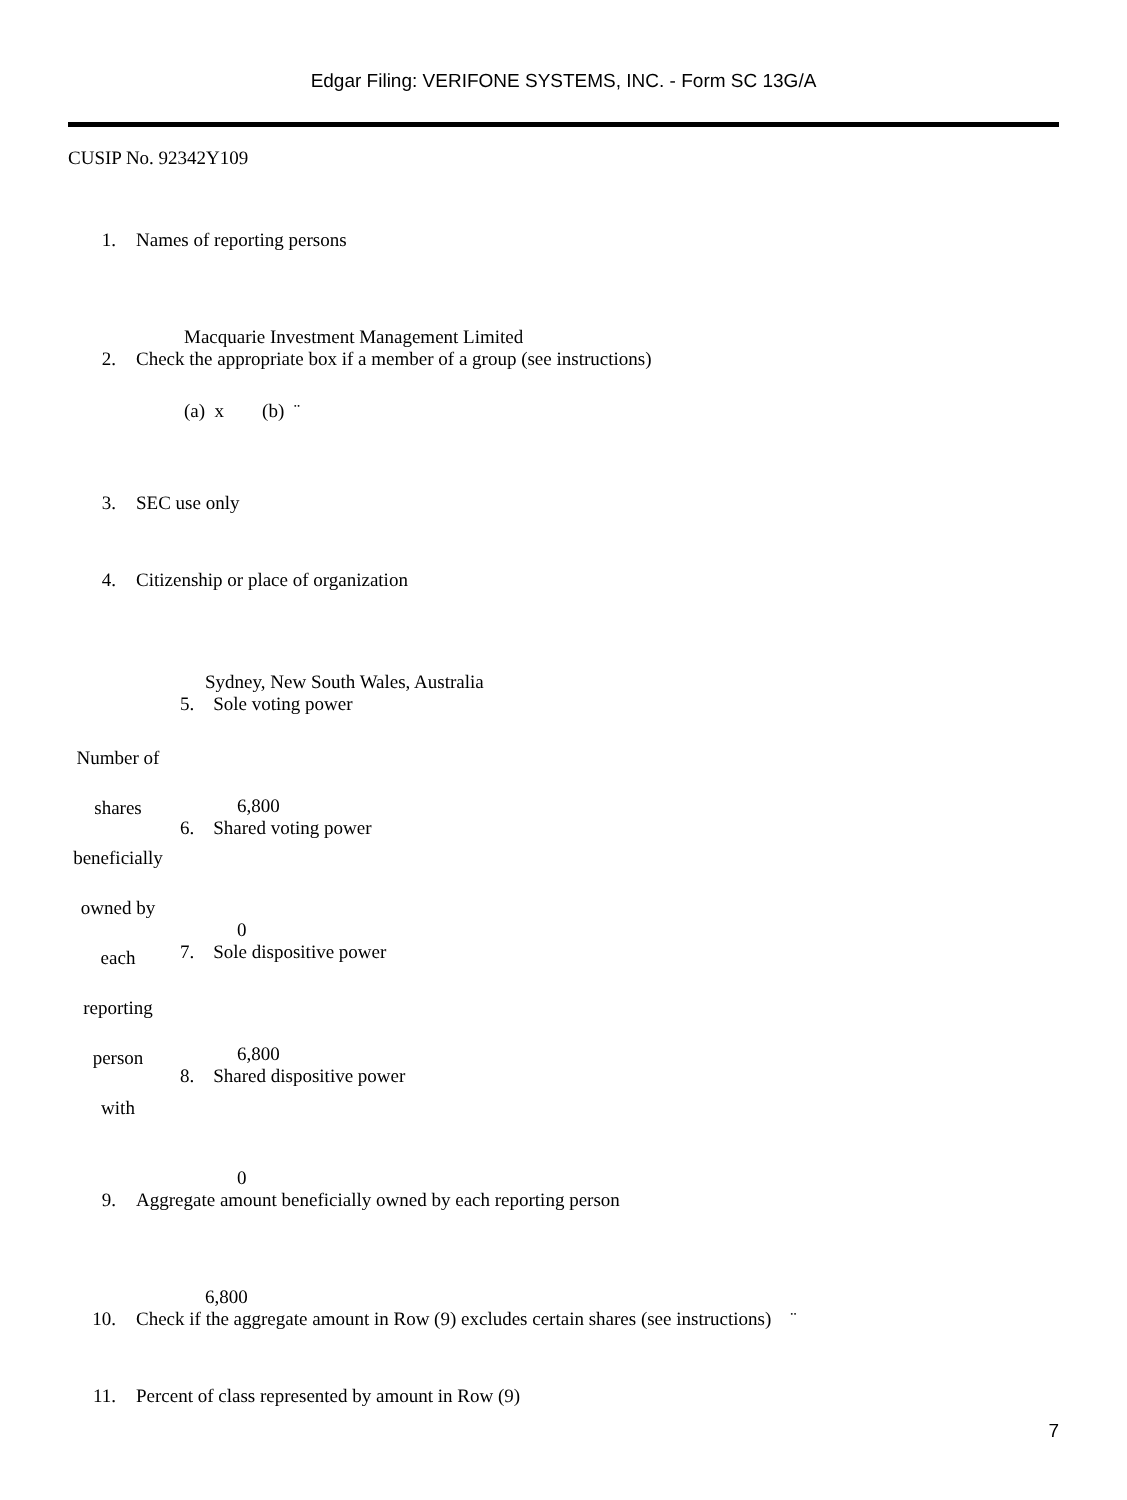Edgar Filing: VERIFONE SYSTEMS, INC. - Form SC 13G/A
CUSIP No. 92342Y109
1. Names of reporting persons
Macquarie Investment Management Limited
2. Check the appropriate box if a member of a group (see instructions)
(a) x (b) ¨
3. SEC use only
4. Citizenship or place of organization
Sydney, New South Wales, Australia
| Number of shares beneficially owned by each reporting person with | 5. Sole voting power 6,800 6. Shared voting power 0 7. Sole dispositive power 6,800 8. Shared dispositive power 0 |
9. Aggregate amount beneficially owned by each reporting person
6,800
10. Check if the aggregate amount in Row (9) excludes certain shares (see instructions) ¨
11. Percent of class represented by amount in Row (9)
7